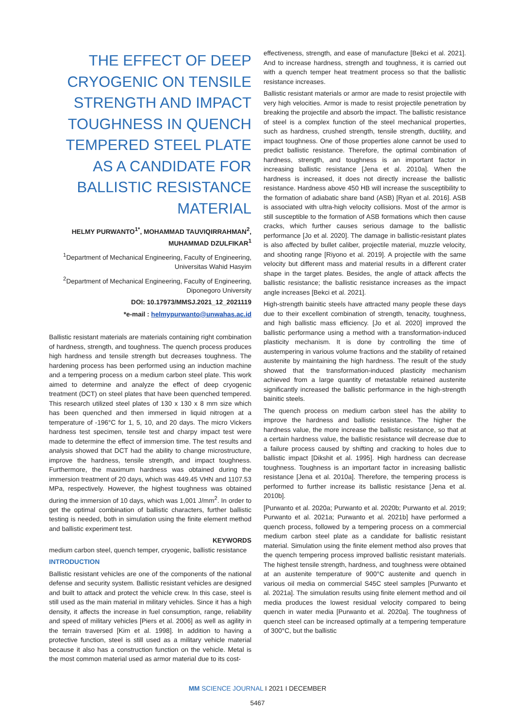THE EFFECT OF DEEP CRYOGENIC ON TENSILE STRENGTH AND IMPACT TOUGHNESS IN QUENCH TEMPERED STEEL PLATE AS A CANDIDATE FOR BALLISTIC RESISTANCE MATERIAL
HELMY PURWANTO<sup>1*</sup>, MOHAMMAD TAUVIQIRRAHMAN<sup>2</sup>, MUHAMMAD DZULFIKAR<sup>1</sup>
<sup>1</sup> Department of Mechanical Engineering, Faculty of Engineering, Universitas Wahid Hasyim
<sup>2</sup> Department of Mechanical Engineering, Faculty of Engineering, Diponegoro University
DOI: 10.17973/MMSJ.2021_12_2021119
*e-mail : helmypurwanto@unwahas.ac.id
Ballistic resistant materials are materials containing right combination of hardness, strength, and toughness. The quench process produces high hardness and tensile strength but decreases toughness. The hardening process has been performed using an induction machine and a tempering process on a medium carbon steel plate. This work aimed to determine and analyze the effect of deep cryogenic treatment (DCT) on steel plates that have been quenched tempered. This research utilized steel plates of 130 x 130 x 8 mm size which has been quenched and then immersed in liquid nitrogen at a temperature of -196°C for 1, 5, 10, and 20 days. The micro Vickers hardness test specimen, tensile test and charpy impact test were made to determine the effect of immersion time. The test results and analysis showed that DCT had the ability to change microstructure, improve the hardness, tensile strength, and impact toughness. Furthermore, the maximum hardness was obtained during the immersion treatment of 20 days, which was 449.45 VHN and 1107.53 MPa, respectively. However, the highest toughness was obtained during the immersion of 10 days, which was 1,001 J/mm<sup>2</sup>. In order to get the optimal combination of ballistic characters, further ballistic testing is needed, both in simulation using the finite element method and ballistic experiment test.
KEYWORDS
medium carbon steel, quench temper, cryogenic, ballistic resistance
INTRODUCTION
Ballistic resistant vehicles are one of the components of the national defense and security system. Ballistic resistant vehicles are designed and built to attack and protect the vehicle crew. In this case, steel is still used as the main material in military vehicles. Since it has a high density, it affects the increase in fuel consumption, range, reliability and speed of military vehicles [Piers et al. 2006] as well as agility in the terrain traversed [Kim et al. 1998]. In addition to having a protective function, steel is still used as a military vehicle material because it also has a construction function on the vehicle. Metal is the most common material used as armor material due to its cost-
effectiveness, strength, and ease of manufacture [Bekci et al. 2021]. And to increase hardness, strength and toughness, it is carried out with a quench temper heat treatment process so that the ballistic resistance increases.
Ballistic resistant materials or armor are made to resist projectile with very high velocities. Armor is made to resist projectile penetration by breaking the projectile and absorb the impact. The ballistic resistance of steel is a complex function of the steel mechanical properties, such as hardness, crushed strength, tensile strength, ductility, and impact toughness. One of those properties alone cannot be used to predict ballistic resistance. Therefore, the optimal combination of hardness, strength, and toughness is an important factor in increasing ballistic resistance [Jena et al. 2010a]. When the hardness is increased, it does not directly increase the ballistic resistance. Hardness above 450 HB will increase the susceptibility to the formation of adiabatic share band (ASB) [Ryan et al. 2016]. ASB is associated with ultra-high velocity collisions. Most of the armor is still susceptible to the formation of ASB formations which then cause cracks, which further causes serious damage to the ballistic performance [Jo et al. 2020]. The damage in ballistic-resistant plates is also affected by bullet caliber, projectile material, muzzle velocity, and shooting range [Riyono et al. 2019]. A projectile with the same velocity but different mass and material results in a different crater shape in the target plates. Besides, the angle of attack affects the ballistic resistance; the ballistic resistance increases as the impact angle increases [Bekci et al. 2021].
High-strength bainitic steels have attracted many people these days due to their excellent combination of strength, tenacity, toughness, and high ballistic mass efficiency. [Jo et al. 2020] improved the ballistic performance using a method with a transformation-induced plasticity mechanism. It is done by controlling the time of austempering in various volume fractions and the stability of retained austenite by maintaining the high hardness. The result of the study showed that the transformation-induced plasticity mechanism achieved from a large quantity of metastable retained austenite significantly increased the ballistic performance in the high-strength bainitic steels.
The quench process on medium carbon steel has the ability to improve the hardness and ballistic resistance. The higher the hardness value, the more increase the ballistic resistance, so that at a certain hardness value, the ballistic resistance will decrease due to a failure process caused by shifting and cracking to holes due to ballistic impact [Dikshit et al. 1995]. High hardness can decrease toughness. Toughness is an important factor in increasing ballistic resistance [Jena et al. 2010a]. Therefore, the tempering process is performed to further increase its ballistic resistance [Jena et al. 2010b].
[Purwanto et al. 2020a; Purwanto et al. 2020b; Purwanto et al. 2019; Purwanto et al. 2021a; Purwanto et al. 2021b] have performed a quench process, followed by a tempering process on a commercial medium carbon steel plate as a candidate for ballistic resistant material. Simulation using the finite element method also proves that the quench tempering process improved ballistic resistant materials. The highest tensile strength, hardness, and toughness were obtained at an austenite temperature of 900°C austenite and quench in various oil media on commercial S45C steel samples [Purwanto et al. 2021a]. The simulation results using finite element method and oil media produces the lowest residual velocity compared to being quench in water media [Purwanto et al. 2020a]. The toughness of quench steel can be increased optimally at a tempering temperature of 300°C, but the ballistic
MM SCIENCE JOURNAL I 2021 I DECEMBER
5467